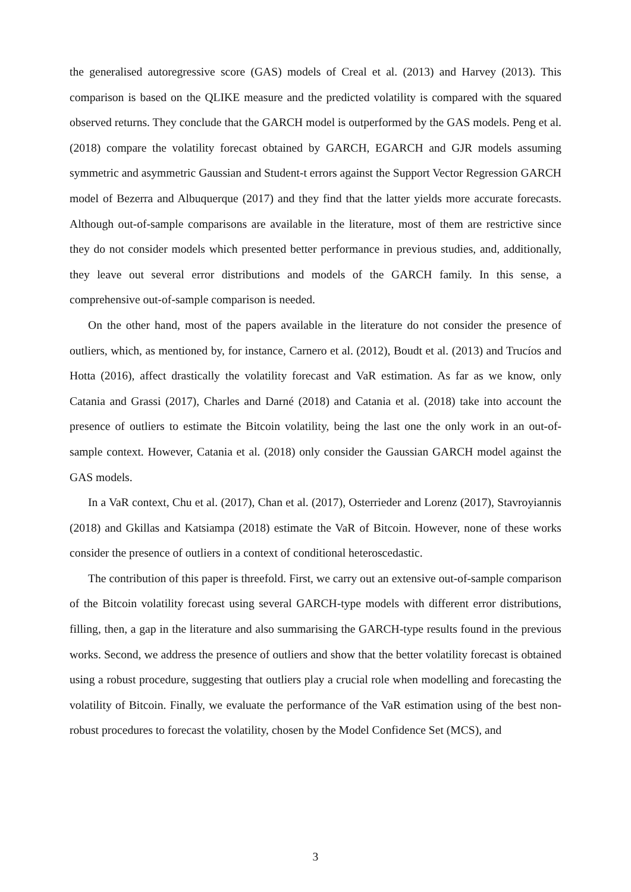the generalised autoregressive score (GAS) models of Creal et al. (2013) and Harvey (2013). This comparison is based on the QLIKE measure and the predicted volatility is compared with the squared observed returns. They conclude that the GARCH model is outperformed by the GAS models. Peng et al. (2018) compare the volatility forecast obtained by GARCH, EGARCH and GJR models assuming symmetric and asymmetric Gaussian and Student-t errors against the Support Vector Regression GARCH model of Bezerra and Albuquerque (2017) and they find that the latter yields more accurate forecasts. Although out-of-sample comparisons are available in the literature, most of them are restrictive since they do not consider models which presented better performance in previous studies, and, additionally, they leave out several error distributions and models of the GARCH family. In this sense, a comprehensive out-of-sample comparison is needed.
On the other hand, most of the papers available in the literature do not consider the presence of outliers, which, as mentioned by, for instance, Carnero et al. (2012), Boudt et al. (2013) and Trucíos and Hotta (2016), affect drastically the volatility forecast and VaR estimation. As far as we know, only Catania and Grassi (2017), Charles and Darné (2018) and Catania et al. (2018) take into account the presence of outliers to estimate the Bitcoin volatility, being the last one the only work in an out-of-sample context. However, Catania et al. (2018) only consider the Gaussian GARCH model against the GAS models.
In a VaR context, Chu et al. (2017), Chan et al. (2017), Osterrieder and Lorenz (2017), Stavroyiannis (2018) and Gkillas and Katsiampa (2018) estimate the VaR of Bitcoin. However, none of these works consider the presence of outliers in a context of conditional heteroscedastic.
The contribution of this paper is threefold. First, we carry out an extensive out-of-sample comparison of the Bitcoin volatility forecast using several GARCH-type models with different error distributions, filling, then, a gap in the literature and also summarising the GARCH-type results found in the previous works. Second, we address the presence of outliers and show that the better volatility forecast is obtained using a robust procedure, suggesting that outliers play a crucial role when modelling and forecasting the volatility of Bitcoin. Finally, we evaluate the performance of the VaR estimation using of the best non-robust procedures to forecast the volatility, chosen by the Model Confidence Set (MCS), and
3